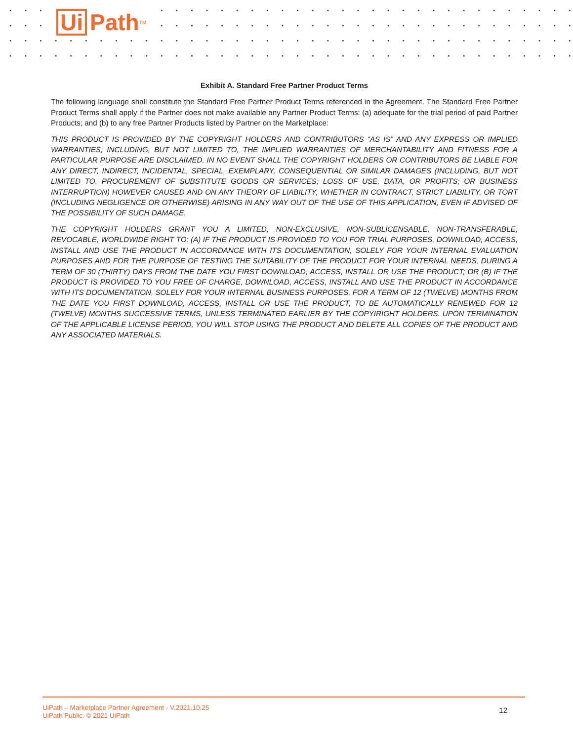Ui Path<sup>TM</sup>
Exhibit A. Standard Free Partner Product Terms
The following language shall constitute the Standard Free Partner Product Terms referenced in the Agreement. The Standard Free Partner Product Terms shall apply if the Partner does not make available any Partner Product Terms: (a) adequate for the trial period of paid Partner Products; and (b) to any free Partner Products listed by Partner on the Marketplace:
THIS PRODUCT IS PROVIDED BY THE COPYRIGHT HOLDERS AND CONTRIBUTORS “AS IS” AND ANY EXPRESS OR IMPLIED WARRANTIES, INCLUDING, BUT NOT LIMITED TO, THE IMPLIED WARRANTIES OF MERCHANTABILITY AND FITNESS FOR A PARTICULAR PURPOSE ARE DISCLAIMED. IN NO EVENT SHALL THE COPYRIGHT HOLDERS OR CONTRIBUTORS BE LIABLE FOR ANY DIRECT, INDIRECT, INCIDENTAL, SPECIAL, EXEMPLARY, CONSEQUENTIAL OR SIMILAR DAMAGES (INCLUDING, BUT NOT LIMITED TO, PROCUREMENT OF SUBSTITUTE GOODS OR SERVICES; LOSS OF USE, DATA, OR PROFITS; OR BUSINESS INTERRUPTION) HOWEVER CAUSED AND ON ANY THEORY OF LIABILITY, WHETHER IN CONTRACT, STRICT LIABILITY, OR TORT (INCLUDING NEGLIGENCE OR OTHERWISE) ARISING IN ANY WAY OUT OF THE USE OF THIS APPLICATION, EVEN IF ADVISED OF THE POSSIBILITY OF SUCH DAMAGE.
THE COPYRIGHT HOLDERS GRANT YOU A LIMITED, NON-EXCLUSIVE, NON-SUBLICENSABLE, NON-TRANSFERABLE, REVOCABLE, WORLDWIDE RIGHT TO: (A) IF THE PRODUCT IS PROVIDED TO YOU FOR TRIAL PURPOSES, DOWNLOAD, ACCESS, INSTALL AND USE THE PRODUCT IN ACCORDANCE WITH ITS DOCUMENTATION, SOLELY FOR YOUR INTERNAL EVALUATION PURPOSES AND FOR THE PURPOSE OF TESTING THE SUITABILITY OF THE PRODUCT FOR YOUR INTERNAL NEEDS, DURING A TERM OF 30 (THIRTY) DAYS FROM THE DATE YOU FIRST DOWNLOAD, ACCESS, INSTALL OR USE THE PRODUCT; OR (B) IF THE PRODUCT IS PROVIDED TO YOU FREE OF CHARGE, DOWNLOAD, ACCESS, INSTALL AND USE THE PRODUCT IN ACCORDANCE WITH ITS DOCUMENTATION, SOLELY FOR YOUR INTERNAL BUSINESS PURPOSES, FOR A TERM OF 12 (TWELVE) MONTHS FROM THE DATE YOU FIRST DOWNLOAD, ACCESS, INSTALL OR USE THE PRODUCT, TO BE AUTOMATICALLY RENEWED FOR 12 (TWELVE) MONTHS SUCCESSIVE TERMS, UNLESS TERMINATED EARLIER BY THE COPYIRIGHT HOLDERS. UPON TERMINATION OF THE APPLICABLE LICENSE PERIOD, YOU WILL STOP USING THE PRODUCT AND DELETE ALL COPIES OF THE PRODUCT AND ANY ASSOCIATED MATERIALS.
UiPath – Marketplace Partner Agreement - V.2021.10.25
UiPath Public. © 2021 UiPath
12